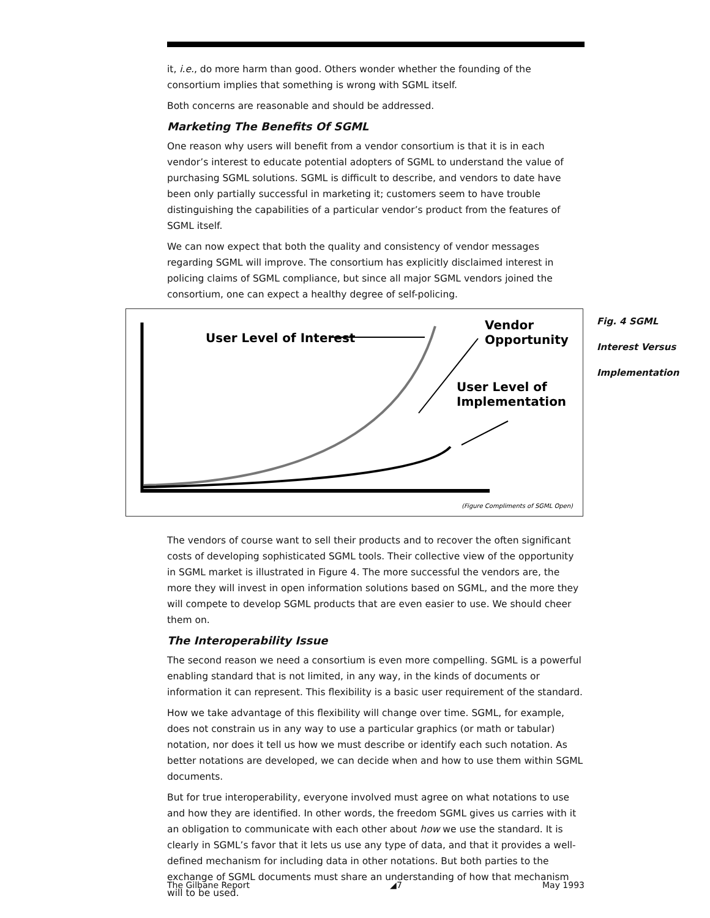it, i.e., do more harm than good. Others wonder whether the founding of the consortium implies that something is wrong with SGML itself.
Both concerns are reasonable and should be addressed.
Marketing The Benefits Of SGML
One reason why users will benefit from a vendor consortium is that it is in each vendor’s interest to educate potential adopters of SGML to understand the value of purchasing SGML solutions. SGML is difficult to describe, and vendors to date have been only partially successful in marketing it; customers seem to have trouble distinguishing the capabilities of a particular vendor’s product from the features of SGML itself.
We can now expect that both the quality and consistency of vendor messages regarding SGML will improve. The consortium has explicitly disclaimed interest in policing claims of SGML compliance, but since all major SGML vendors joined the consortium, one can expect a healthy degree of self-policing.
User Level of Interest
Vendor
Opportunity
User Level of
Implementation
(Figure Compliments of SGML Open)
Fig. 4 SGML
Interest Versus
Implementation
The vendors of course want to sell their products and to recover the often significant costs of developing sophisticated SGML tools. Their collective view of the opportunity in SGML market is illustrated in Figure 4. The more successful the vendors are, the more they will invest in open information solutions based on SGML, and the more they will compete to develop SGML products that are even easier to use. We should cheer them on.
The Interoperability Issue
The second reason we need a consortium is even more compelling. SGML is a powerful enabling standard that is not limited, in any way, in the kinds of documents or information it can represent. This flexibility is a basic user requirement of the standard.
How we take advantage of this flexibility will change over time. SGML, for example, does not constrain us in any way to use a particular graphics (or math or tabular) notation, nor does it tell us how we must describe or identify each such notation. As better notations are developed, we can decide when and how to use them within SGML documents.
But for true interoperability, everyone involved must agree on what notations to use and how they are identified. In other words, the freedom SGML gives us carries with it an obligation to communicate with each other about how we use the standard. It is clearly in SGML’s favor that it lets us use any type of data, and that it provides a well-defined mechanism for including data in other notations. But both parties to the exchange of SGML documents must share an understanding of how that mechanism will to be used.
The Gilbane Report ◢7 May 1993